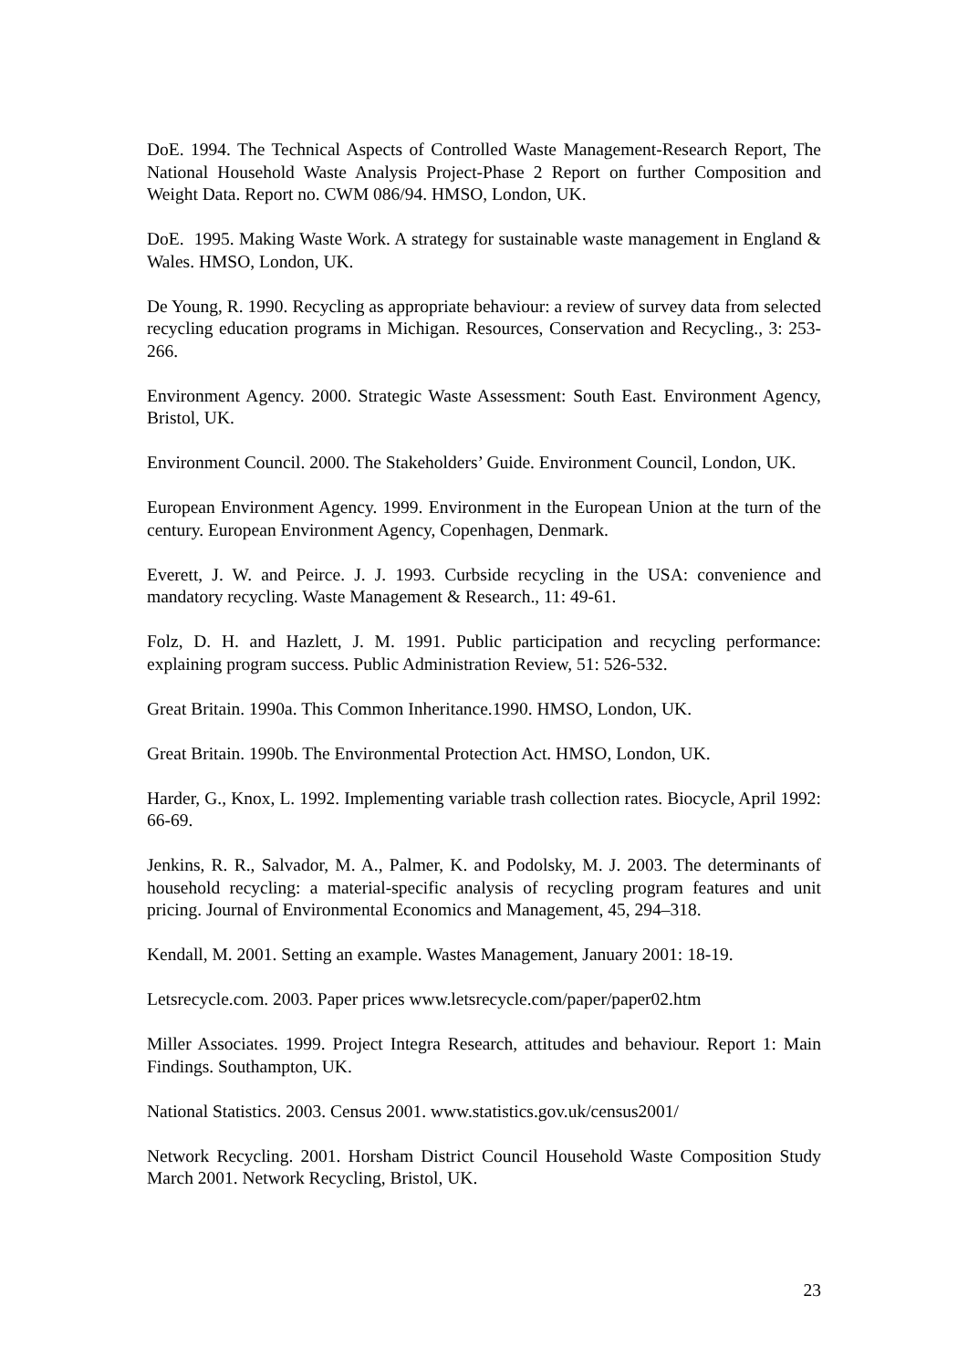DoE. 1994. The Technical Aspects of Controlled Waste Management-Research Report, The National Household Waste Analysis Project-Phase 2 Report on further Composition and Weight Data. Report no. CWM 086/94. HMSO, London, UK.
DoE. 1995. Making Waste Work. A strategy for sustainable waste management in England & Wales. HMSO, London, UK.
De Young, R. 1990. Recycling as appropriate behaviour: a review of survey data from selected recycling education programs in Michigan. Resources, Conservation and Recycling., 3: 253-266.
Environment Agency. 2000. Strategic Waste Assessment: South East. Environment Agency, Bristol, UK.
Environment Council. 2000. The Stakeholders’ Guide. Environment Council, London, UK.
European Environment Agency. 1999. Environment in the European Union at the turn of the century. European Environment Agency, Copenhagen, Denmark.
Everett, J. W. and Peirce. J. J. 1993. Curbside recycling in the USA: convenience and mandatory recycling. Waste Management & Research., 11: 49-61.
Folz, D. H. and Hazlett, J. M. 1991. Public participation and recycling performance: explaining program success. Public Administration Review, 51: 526-532.
Great Britain. 1990a. This Common Inheritance.1990. HMSO, London, UK.
Great Britain. 1990b. The Environmental Protection Act. HMSO, London, UK.
Harder, G., Knox, L. 1992. Implementing variable trash collection rates. Biocycle, April 1992: 66-69.
Jenkins, R. R., Salvador, M. A., Palmer, K. and Podolsky, M. J. 2003. The determinants of household recycling: a material-specific analysis of recycling program features and unit pricing. Journal of Environmental Economics and Management, 45, 294–318.
Kendall, M. 2001. Setting an example. Wastes Management, January 2001: 18-19.
Letsrecycle.com. 2003. Paper prices www.letsrecycle.com/paper/paper02.htm
Miller Associates. 1999. Project Integra Research, attitudes and behaviour. Report 1: Main Findings. Southampton, UK.
National Statistics. 2003. Census 2001. www.statistics.gov.uk/census2001/
Network Recycling. 2001. Horsham District Council Household Waste Composition Study March 2001. Network Recycling, Bristol, UK.
23